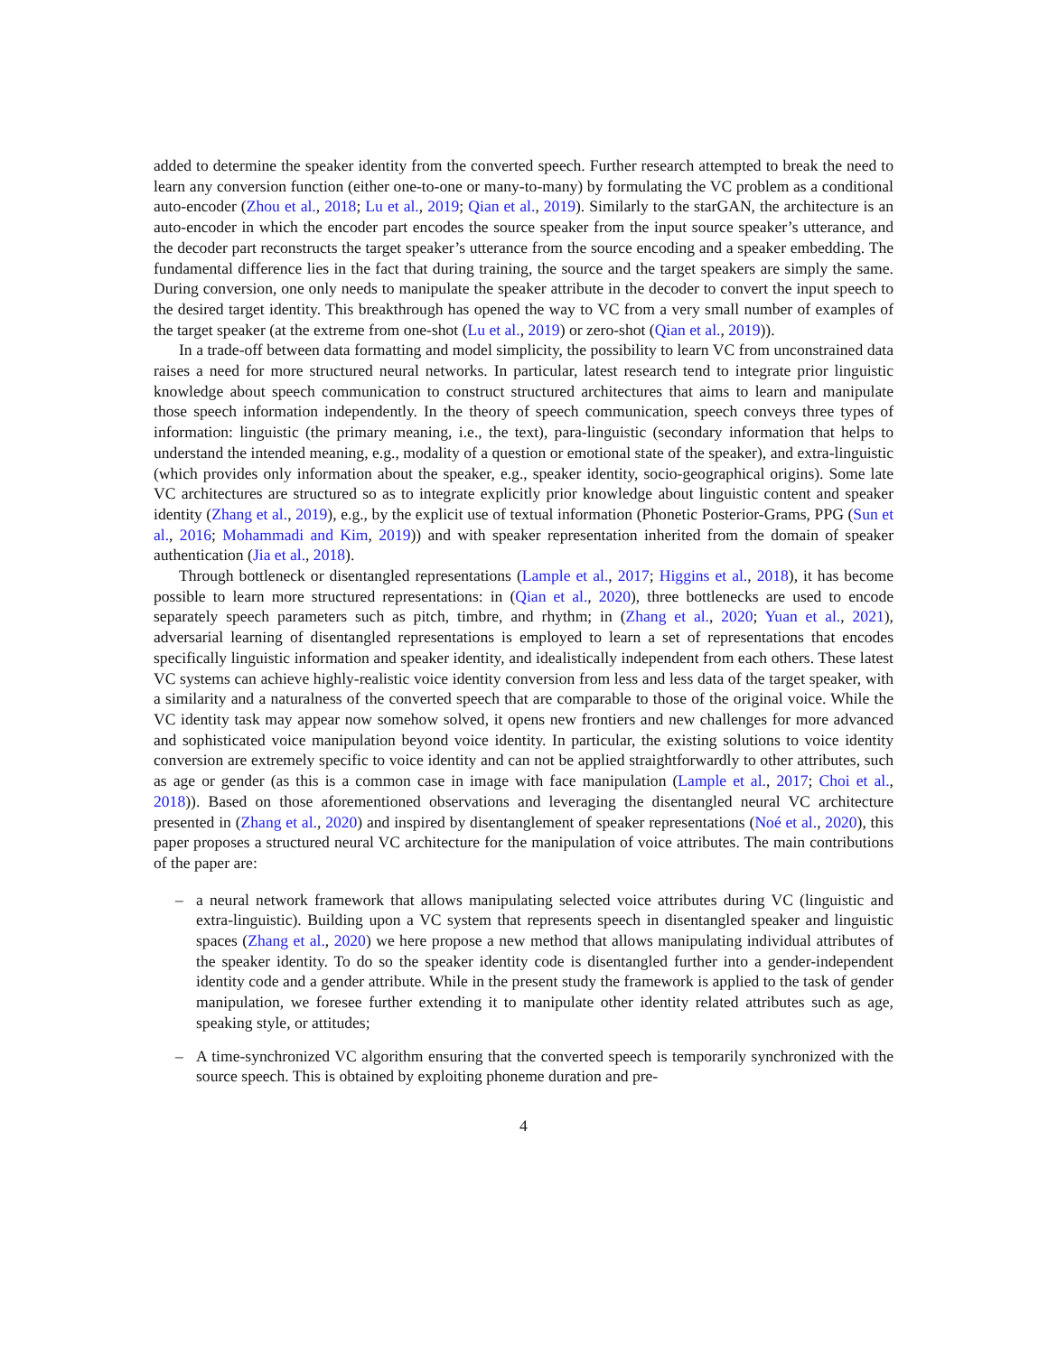added to determine the speaker identity from the converted speech. Further research attempted to break the need to learn any conversion function (either one-to-one or many-to-many) by formulating the VC problem as a conditional auto-encoder (Zhou et al., 2018; Lu et al., 2019; Qian et al., 2019). Similarly to the starGAN, the architecture is an auto-encoder in which the encoder part encodes the source speaker from the input source speaker’s utterance, and the decoder part reconstructs the target speaker’s utterance from the source encoding and a speaker embedding. The fundamental difference lies in the fact that during training, the source and the target speakers are simply the same. During conversion, one only needs to manipulate the speaker attribute in the decoder to convert the input speech to the desired target identity. This breakthrough has opened the way to VC from a very small number of examples of the target speaker (at the extreme from one-shot (Lu et al., 2019) or zero-shot (Qian et al., 2019)).
In a trade-off between data formatting and model simplicity, the possibility to learn VC from unconstrained data raises a need for more structured neural networks. In particular, latest research tend to integrate prior linguistic knowledge about speech communication to construct structured architectures that aims to learn and manipulate those speech information independently. In the theory of speech communication, speech conveys three types of information: linguistic (the primary meaning, i.e., the text), para-linguistic (secondary information that helps to understand the intended meaning, e.g., modality of a question or emotional state of the speaker), and extra-linguistic (which provides only information about the speaker, e.g., speaker identity, socio-geographical origins). Some late VC architectures are structured so as to integrate explicitly prior knowledge about linguistic content and speaker identity (Zhang et al., 2019), e.g., by the explicit use of textual information (Phonetic Posterior-Grams, PPG (Sun et al., 2016; Mohammadi and Kim, 2019)) and with speaker representation inherited from the domain of speaker authentication (Jia et al., 2018).
Through bottleneck or disentangled representations (Lample et al., 2017; Higgins et al., 2018), it has become possible to learn more structured representations: in (Qian et al., 2020), three bottlenecks are used to encode separately speech parameters such as pitch, timbre, and rhythm; in (Zhang et al., 2020; Yuan et al., 2021), adversarial learning of disentangled representations is employed to learn a set of representations that encodes specifically linguistic information and speaker identity, and idealistically independent from each others. These latest VC systems can achieve highly-realistic voice identity conversion from less and less data of the target speaker, with a similarity and a naturalness of the converted speech that are comparable to those of the original voice. While the VC identity task may appear now somehow solved, it opens new frontiers and new challenges for more advanced and sophisticated voice manipulation beyond voice identity. In particular, the existing solutions to voice identity conversion are extremely specific to voice identity and can not be applied straightforwardly to other attributes, such as age or gender (as this is a common case in image with face manipulation (Lample et al., 2017; Choi et al., 2018)). Based on those aforementioned observations and leveraging the disentangled neural VC architecture presented in (Zhang et al., 2020) and inspired by disentanglement of speaker representations (Noé et al., 2020), this paper proposes a structured neural VC architecture for the manipulation of voice attributes. The main contributions of the paper are:
– a neural network framework that allows manipulating selected voice attributes during VC (linguistic and extra-linguistic). Building upon a VC system that represents speech in disentangled speaker and linguistic spaces (Zhang et al., 2020) we here propose a new method that allows manipulating individual attributes of the speaker identity. To do so the speaker identity code is disentangled further into a gender-independent identity code and a gender attribute. While in the present study the framework is applied to the task of gender manipulation, we foresee further extending it to manipulate other identity related attributes such as age, speaking style, or attitudes;
– A time-synchronized VC algorithm ensuring that the converted speech is temporarily synchronized with the source speech. This is obtained by exploiting phoneme duration and pre-
4